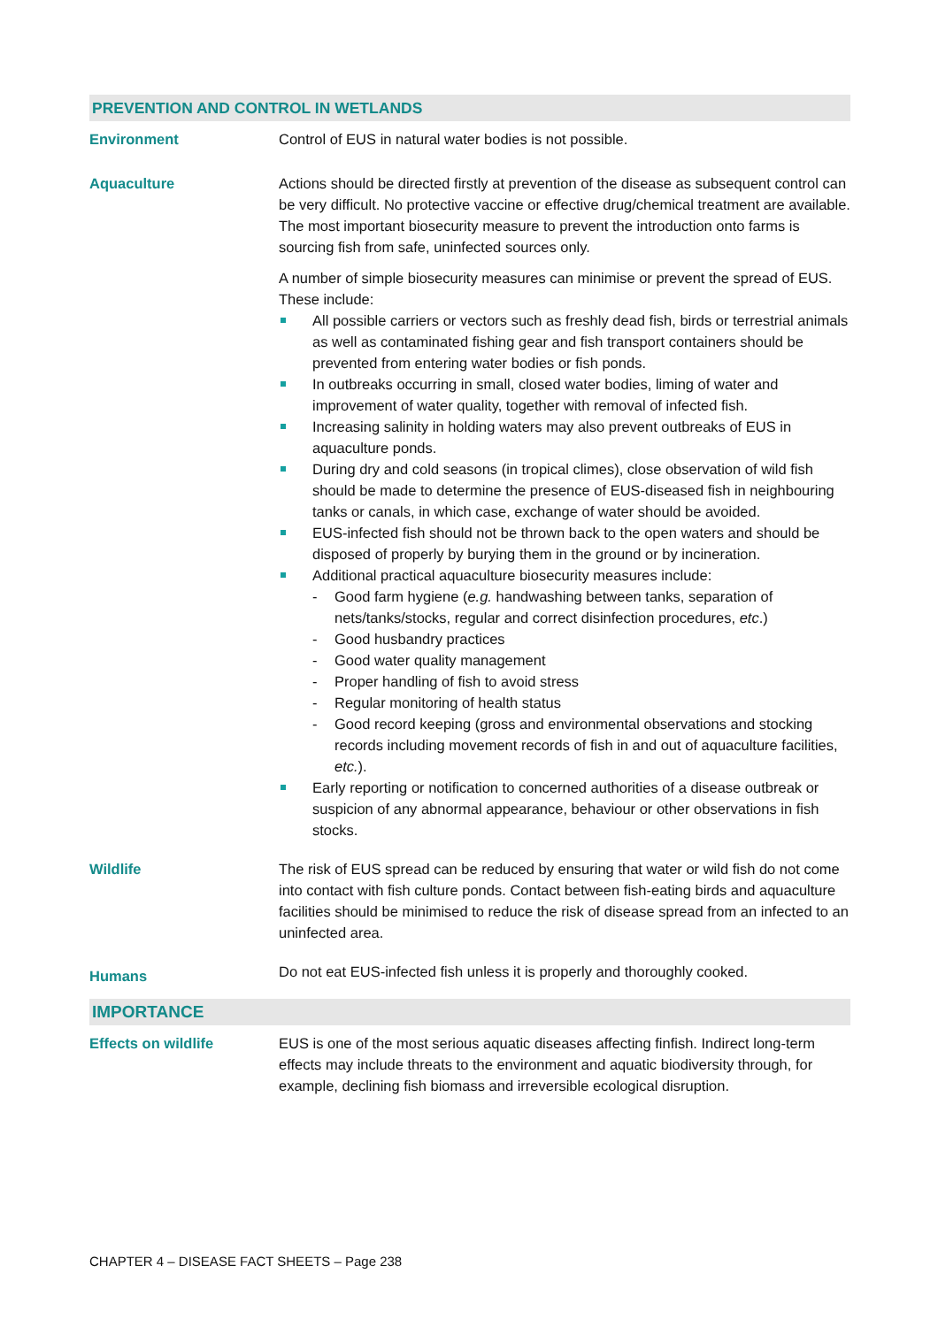PREVENTION AND CONTROL IN WETLANDS
Environment Control of EUS in natural water bodies is not possible.
Aquaculture Actions should be directed firstly at prevention of the disease as subsequent control can be very difficult. No protective vaccine or effective drug/chemical treatment are available. The most important biosecurity measure to prevent the introduction onto farms is sourcing fish from safe, uninfected sources only.
A number of simple biosecurity measures can minimise or prevent the spread of EUS. These include:
All possible carriers or vectors such as freshly dead fish, birds or terrestrial animals as well as contaminated fishing gear and fish transport containers should be prevented from entering water bodies or fish ponds.
In outbreaks occurring in small, closed water bodies, liming of water and improvement of water quality, together with removal of infected fish.
Increasing salinity in holding waters may also prevent outbreaks of EUS in aquaculture ponds.
During dry and cold seasons (in tropical climes), close observation of wild fish should be made to determine the presence of EUS-diseased fish in neighbouring tanks or canals, in which case, exchange of water should be avoided.
EUS-infected fish should not be thrown back to the open waters and should be disposed of properly by burying them in the ground or by incineration.
Additional practical aquaculture biosecurity measures include:
- Good farm hygiene (e.g. handwashing between tanks, separation of nets/tanks/stocks, regular and correct disinfection procedures, etc.)
- Good husbandry practices
- Good water quality management
- Proper handling of fish to avoid stress
- Regular monitoring of health status
- Good record keeping (gross and environmental observations and stocking records including movement records of fish in and out of aquaculture facilities, etc.).
Early reporting or notification to concerned authorities of a disease outbreak or suspicion of any abnormal appearance, behaviour or other observations in fish stocks.
Wildlife The risk of EUS spread can be reduced by ensuring that water or wild fish do not come into contact with fish culture ponds. Contact between fish-eating birds and aquaculture facilities should be minimised to reduce the risk of disease spread from an infected to an uninfected area.
Humans
Do not eat EUS-infected fish unless it is properly and thoroughly cooked.
IMPORTANCE
Effects on wildlife EUS is one of the most serious aquatic diseases affecting finfish. Indirect long-term effects may include threats to the environment and aquatic biodiversity through, for example, declining fish biomass and irreversible ecological disruption.
CHAPTER 4 – DISEASE FACT SHEETS – Page 238